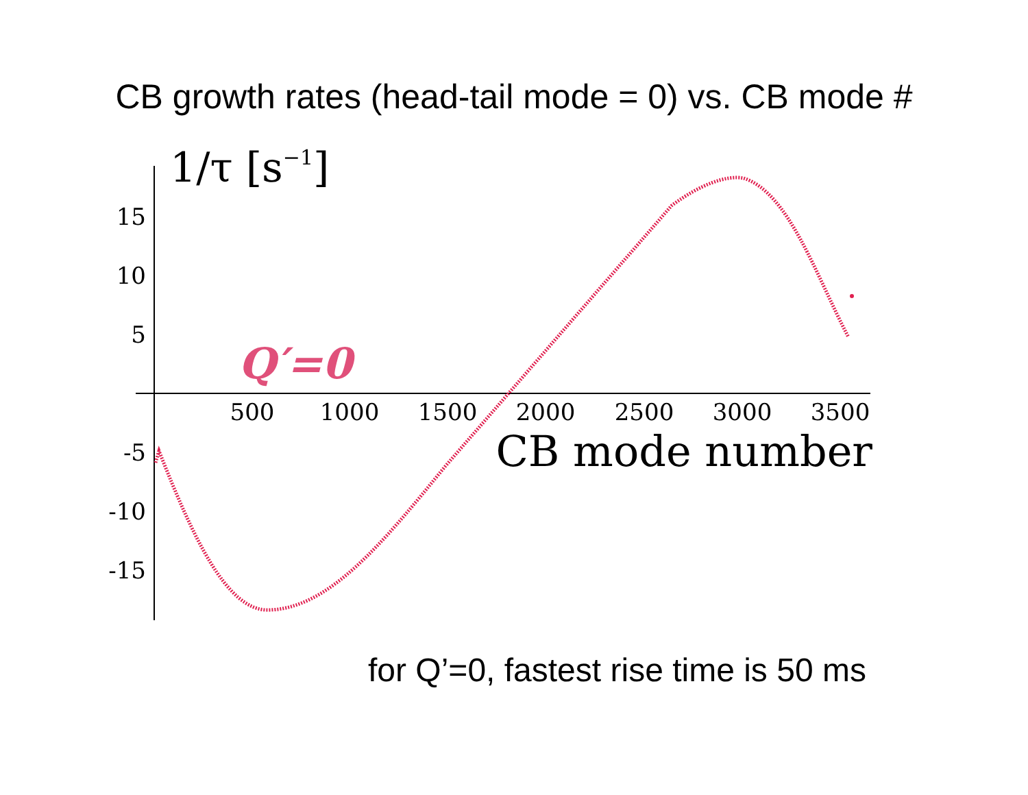CB growth rates (head-tail mode = 0) vs. CB mode #
1/τ [s−1]
15
10
5
-5
-10
-15
500
1000
1500
2000
2500
3000
3500
CB mode number
Q′=0
for Q’=0, fastest rise time is 50 ms